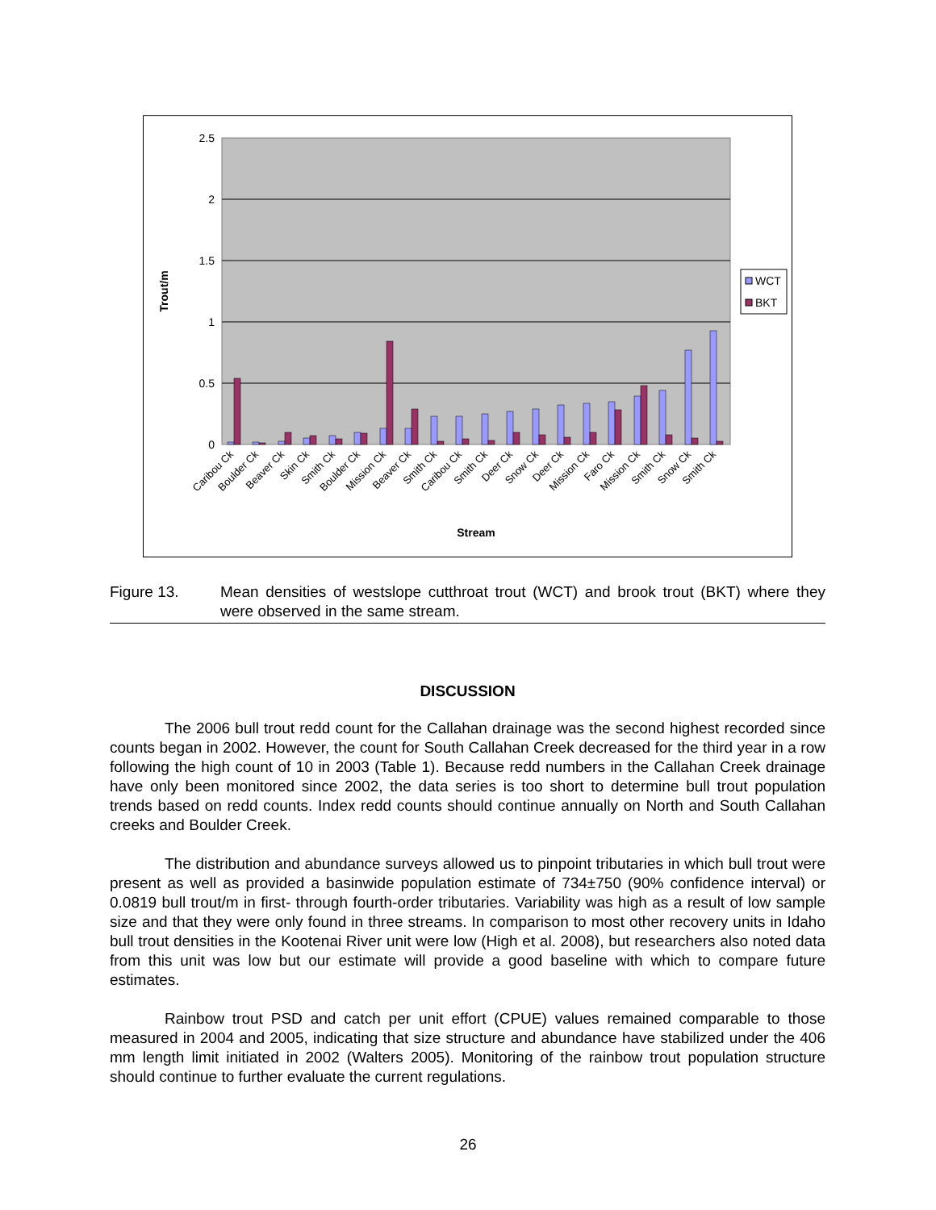2.5
2
1.5
1
0.5
0
Trout/m
Caribou Ck
Boulder Ck
Beaver Ck
Skin Ck
Smith Ck
Boulder Ck
Mission Ck
Beaver Ck
Smith Ck
Caribou Ck
Smith Ck
Deer Ck
Snow Ck
Deer Ck
Mission Ck
Faro Ck
Mission Ck
Smith Ck
Snow Ck
Smith Ck
Stream
WCT
BKT
Figure 13. Mean densities of westslope cutthroat trout (WCT) and brook trout (BKT) where they were observed in the same stream.
DISCUSSION
The 2006 bull trout redd count for the Callahan drainage was the second highest recorded since counts began in 2002. However, the count for South Callahan Creek decreased for the third year in a row following the high count of 10 in 2003 (Table 1). Because redd numbers in the Callahan Creek drainage have only been monitored since 2002, the data series is too short to determine bull trout population trends based on redd counts. Index redd counts should continue annually on North and South Callahan creeks and Boulder Creek.
The distribution and abundance surveys allowed us to pinpoint tributaries in which bull trout were present as well as provided a basinwide population estimate of 734±750 (90% confidence interval) or 0.0819 bull trout/m in first- through fourth-order tributaries. Variability was high as a result of low sample size and that they were only found in three streams. In comparison to most other recovery units in Idaho bull trout densities in the Kootenai River unit were low (High et al. 2008), but researchers also noted data from this unit was low but our estimate will provide a good baseline with which to compare future estimates.
Rainbow trout PSD and catch per unit effort (CPUE) values remained comparable to those measured in 2004 and 2005, indicating that size structure and abundance have stabilized under the 406 mm length limit initiated in 2002 (Walters 2005). Monitoring of the rainbow trout population structure should continue to further evaluate the current regulations.
26